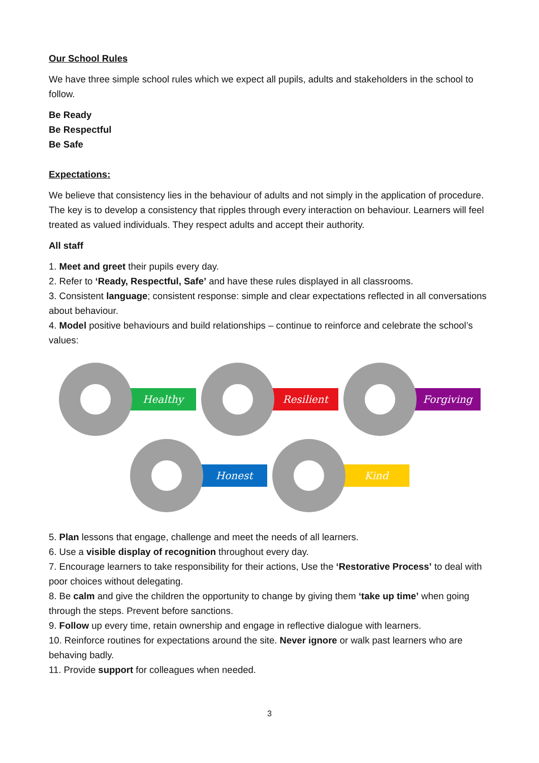Our School Rules
We have three simple school rules which we expect all pupils, adults and stakeholders in the school to follow.
Be Ready
Be Respectful
Be Safe
Expectations:
We believe that consistency lies in the behaviour of adults and not simply in the application of procedure. The key is to develop a consistency that ripples through every interaction on behaviour. Learners will feel treated as valued individuals. They respect adults and accept their authority.
All staff
1. Meet and greet their pupils every day.
2. Refer to ‘Ready, Respectful, Safe’ and have these rules displayed in all classrooms.
3. Consistent language; consistent response: simple and clear expectations reflected in all conversations about behaviour.
4. Model positive behaviours and build relationships – continue to reinforce and celebrate the school’s values:
Healthy
Resilient
Forgiving
Honest
Kind
5. Plan lessons that engage, challenge and meet the needs of all learners.
6. Use a visible display of recognition throughout every day.
7. Encourage learners to take responsibility for their actions, Use the ‘Restorative Process’ to deal with poor choices without delegating.
8. Be calm and give the children the opportunity to change by giving them ‘take up time’ when going through the steps. Prevent before sanctions.
9. Follow up every time, retain ownership and engage in reflective dialogue with learners.
10. Reinforce routines for expectations around the site. Never ignore or walk past learners who are behaving badly.
11. Provide support for colleagues when needed.
3